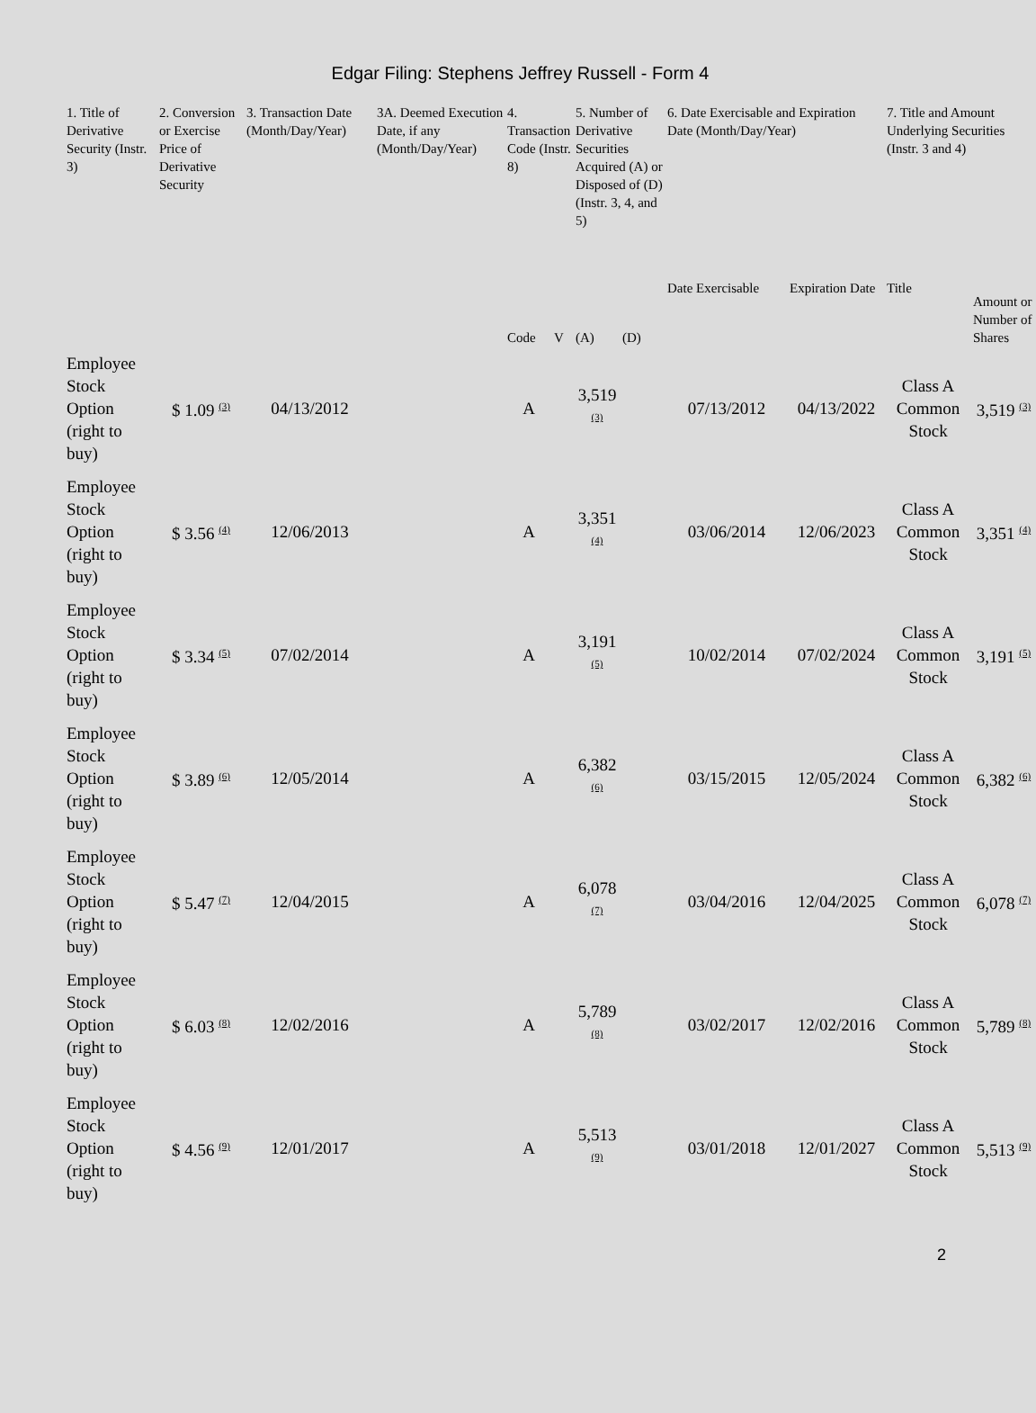Edgar Filing: Stephens Jeffrey Russell - Form 4
| 1. Title of Derivative Security (Instr. 3) | 2. Conversion or Exercise Price of Derivative Security | 3. Transaction Date (Month/Day/Year) | 3A. Deemed Execution Date, if any (Month/Day/Year) | 4. Transaction Code (Instr. 8) | | 5. Number of Derivative Securities Acquired (A) or Disposed of (D) (Instr. 3, 4, and 5) | | 6. Date Exercisable and Expiration Date (Month/Day/Year) | | 7. Title and Amount Underlying Securities (Instr. 3 and 4) | |
| --- | --- | --- | --- | --- | --- | --- | --- | --- | --- | --- | --- |
| | | | | Code | V | (A) | (D) | Date Exercisable | Expiration Date | Title | Amount or Number of Shares |
| Employee Stock Option (right to buy) | $ 1.09 <sup>(3)</sup> | 04/13/2012 | | A | | 3,519 <sup>(3)</sup> | | 07/13/2012 | 04/13/2022 | Class A Common Stock | 3,519 <sup>(3)</sup> |
| Employee Stock Option (right to buy) | $ 3.56 <sup>(4)</sup> | 12/06/2013 | | A | | 3,351 <sup>(4)</sup> | | 03/06/2014 | 12/06/2023 | Class A Common Stock | 3,351 <sup>(4)</sup> |
| Employee Stock Option (right to buy) | $ 3.34 <sup>(5)</sup> | 07/02/2014 | | A | | 3,191 <sup>(5)</sup> | | 10/02/2014 | 07/02/2024 | Class A Common Stock | 3,191 <sup>(5)</sup> |
| Employee Stock Option (right to buy) | $ 3.89 <sup>(6)</sup> | 12/05/2014 | | A | | 6,382 <sup>(6)</sup> | | 03/15/2015 | 12/05/2024 | Class A Common Stock | 6,382 <sup>(6)</sup> |
| Employee Stock Option (right to buy) | $ 5.47 <sup>(7)</sup> | 12/04/2015 | | A | | 6,078 <sup>(7)</sup> | | 03/04/2016 | 12/04/2025 | Class A Common Stock | 6,078 <sup>(7)</sup> |
| Employee Stock Option (right to buy) | $ 6.03 <sup>(8)</sup> | 12/02/2016 | | A | | 5,789 <sup>(8)</sup> | | 03/02/2017 | 12/02/2016 | Class A Common Stock | 5,789 <sup>(8)</sup> |
| Employee Stock Option (right to buy) | $ 4.56 <sup>(9)</sup> | 12/01/2017 | | A | | 5,513 <sup>(9)</sup> | | 03/01/2018 | 12/01/2027 | Class A Common Stock | 5,513 <sup>(9)</sup> |
2